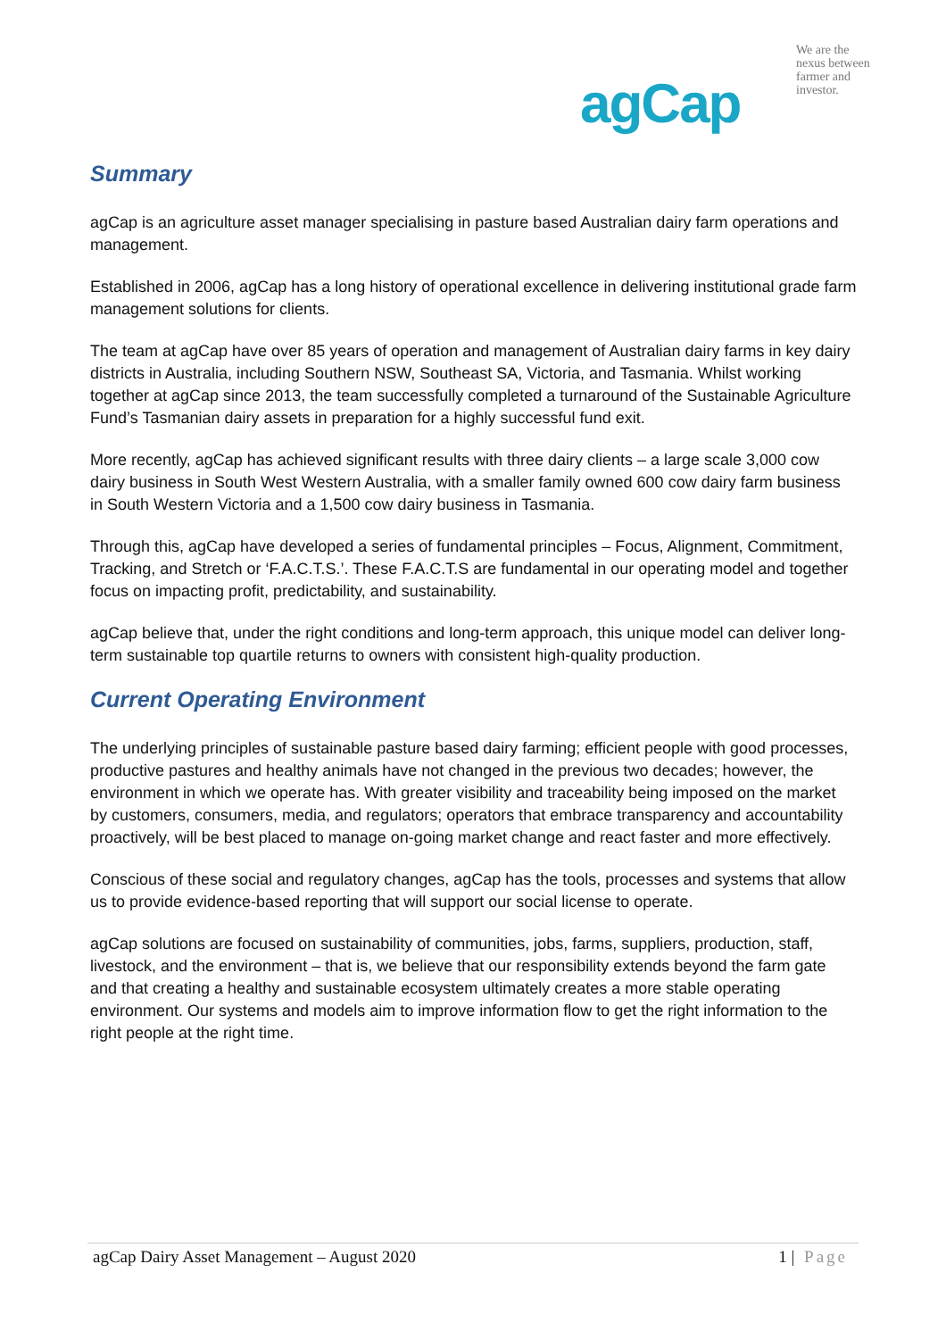We are the
nexus between
farmer and
investor.
agCap
Summary
agCap is an agriculture asset manager specialising in pasture based Australian dairy farm operations and management.
Established in 2006, agCap has a long history of operational excellence in delivering institutional grade farm management solutions for clients.
The team at agCap have over 85 years of operation and management of Australian dairy farms in key dairy districts in Australia, including Southern NSW, Southeast SA, Victoria, and Tasmania. Whilst working together at agCap since 2013, the team successfully completed a turnaround of the Sustainable Agriculture Fund’s Tasmanian dairy assets in preparation for a highly successful fund exit.
More recently, agCap has achieved significant results with three dairy clients – a large scale 3,000 cow dairy business in South West Western Australia, with a smaller family owned 600 cow dairy farm business in South Western Victoria and a 1,500 cow dairy business in Tasmania.
Through this, agCap have developed a series of fundamental principles – Focus, Alignment, Commitment, Tracking, and Stretch or ‘F.A.C.T.S.’. These F.A.C.T.S are fundamental in our operating model and together focus on impacting profit, predictability, and sustainability.
agCap believe that, under the right conditions and long-term approach, this unique model can deliver long-term sustainable top quartile returns to owners with consistent high-quality production.
Current Operating Environment
The underlying principles of sustainable pasture based dairy farming; efficient people with good processes, productive pastures and healthy animals have not changed in the previous two decades; however, the environment in which we operate has. With greater visibility and traceability being imposed on the market by customers, consumers, media, and regulators; operators that embrace transparency and accountability proactively, will be best placed to manage on-going market change and react faster and more effectively.
Conscious of these social and regulatory changes, agCap has the tools, processes and systems that allow us to provide evidence-based reporting that will support our social license to operate.
agCap solutions are focused on sustainability of communities, jobs, farms, suppliers, production, staff, livestock, and the environment – that is, we believe that our responsibility extends beyond the farm gate and that creating a healthy and sustainable ecosystem ultimately creates a more stable operating environment. Our systems and models aim to improve information flow to get the right information to the right people at the right time.
agCap Dairy Asset Management – August 2020 1 | Page